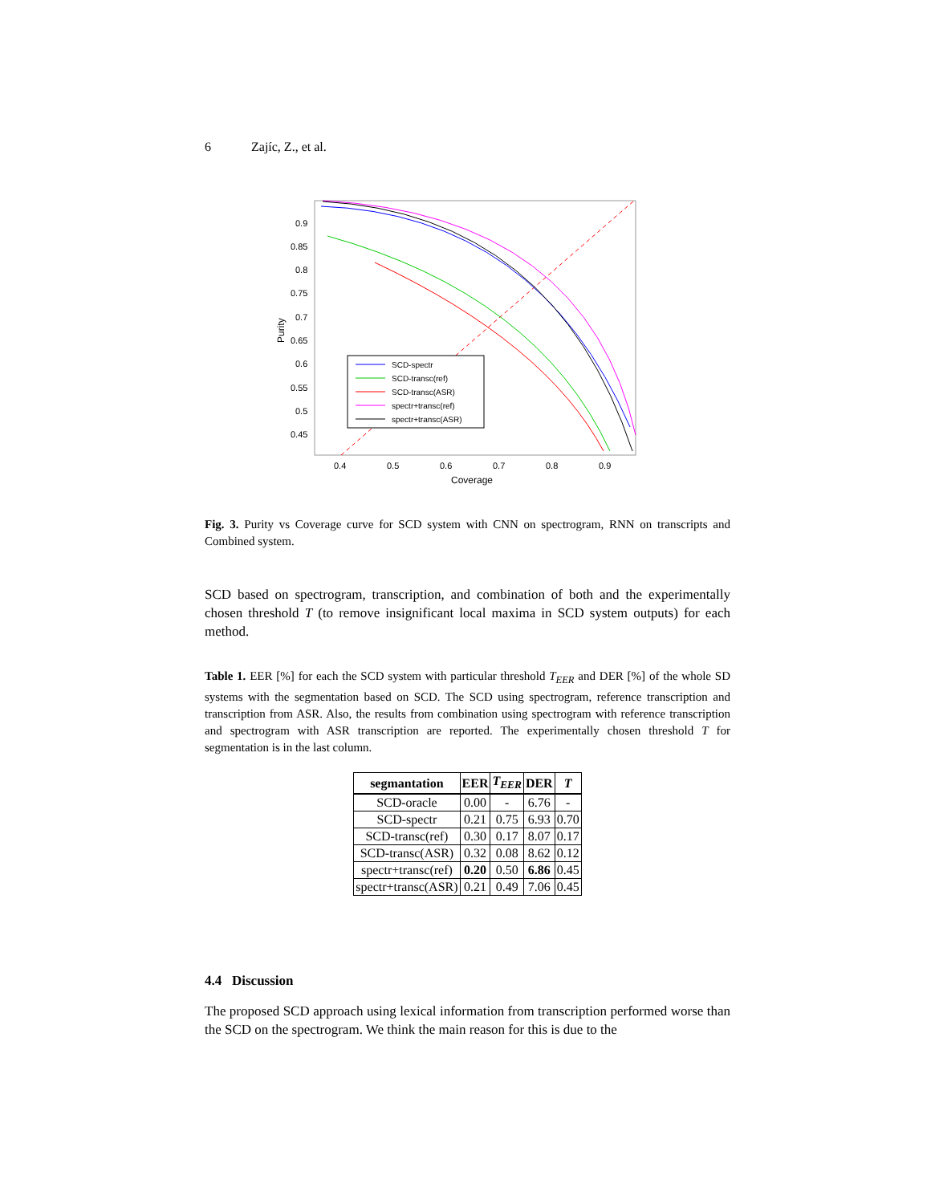6 Zajíc, Z., et al.
0.9
0.85
0.8
0.75
0.7
0.65
0.6
0.55
0.5
0.45
0.4
0.5
0.6
0.7
0.8
0.9
Coverage
Purity
SCD-spectr
SCD-transc(ref)
SCD-transc(ASR)
spectr+transc(ref)
spectr+transc(ASR)
Fig. 3. Purity vs Coverage curve for SCD system with CNN on spectrogram, RNN on transcripts and Combined system.
SCD based on spectrogram, transcription, and combination of both and the experimentally chosen threshold T (to remove insignificant local maxima in SCD system outputs) for each method.
Table 1. EER [%] for each the SCD system with particular threshold T<sub>EER</sub> and DER [%] of the whole SD systems with the segmentation based on SCD. The SCD using spectrogram, reference transcription and transcription from ASR. Also, the results from combination using spectrogram with reference transcription and spectrogram with ASR transcription are reported. The experimentally chosen threshold T for segmentation is in the last column.
| segmantation | EER | T<sub>EER</sub> | DER | T |
| --- | --- | --- | --- | --- |
| SCD-oracle | 0.00 | - | 6.76 | - |
| SCD-spectr | 0.21 | 0.75 | 6.93 | 0.70 |
| SCD-transc(ref) | 0.30 | 0.17 | 8.07 | 0.17 |
| SCD-transc(ASR) | 0.32 | 0.08 | 8.62 | 0.12 |
| spectr+transc(ref) | 0.20 | 0.50 | 6.86 | 0.45 |
| spectr+transc(ASR) | 0.21 | 0.49 | 7.06 | 0.45 |
4.4 Discussion
The proposed SCD approach using lexical information from transcription performed worse than the SCD on the spectrogram. We think the main reason for this is due to the